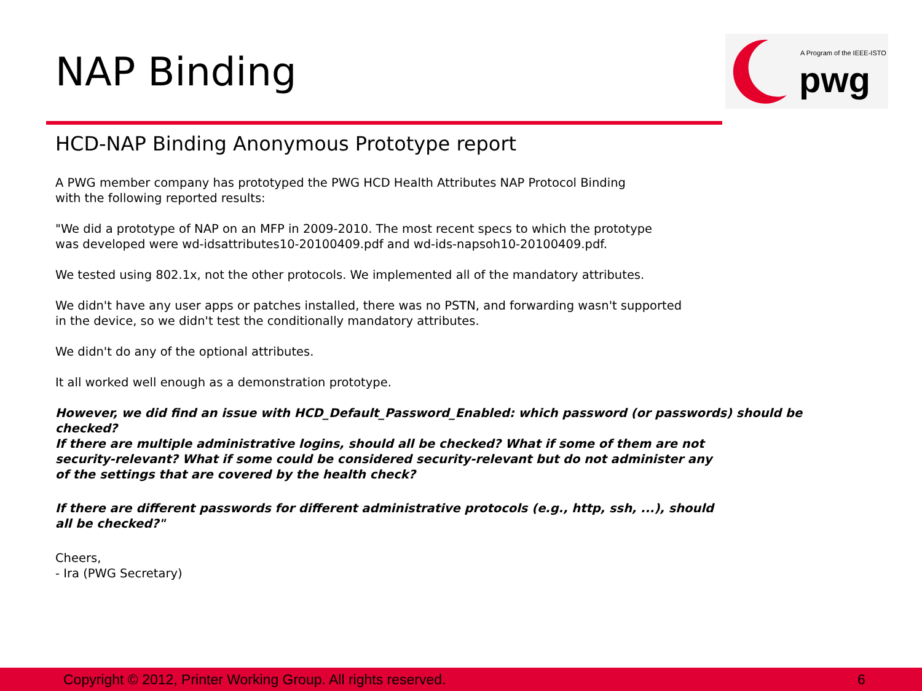NAP Binding
A Program of the IEEE-ISTO
pwg
HCD-NAP Binding Anonymous Prototype report
A PWG member company has prototyped the PWG HCD Health Attributes NAP Protocol Binding
with the following reported results:
"We did a prototype of NAP on an MFP in 2009-2010. The most recent specs to which the prototype
was developed were wd-idsattributes10-20100409.pdf and wd-ids-napsoh10-20100409.pdf.
We tested using 802.1x, not the other protocols. We implemented all of the mandatory attributes.
We didn't have any user apps or patches installed, there was no PSTN, and forwarding wasn't supported
in the device, so we didn't test the conditionally mandatory attributes.
We didn't do any of the optional attributes.
It all worked well enough as a demonstration prototype.
However, we did find an issue with HCD_Default_Password_Enabled: which password (or passwords) should be checked?
If there are multiple administrative logins, should all be checked? What if some of them are not
security-relevant? What if some could be considered security-relevant but do not administer any
of the settings that are covered by the health check?
If there are different passwords for different administrative protocols (e.g., http, ssh, ...), should
all be checked?"
Cheers,
- Ira (PWG Secretary)
Copyright © 2012, Printer Working Group. All rights reserved. 6